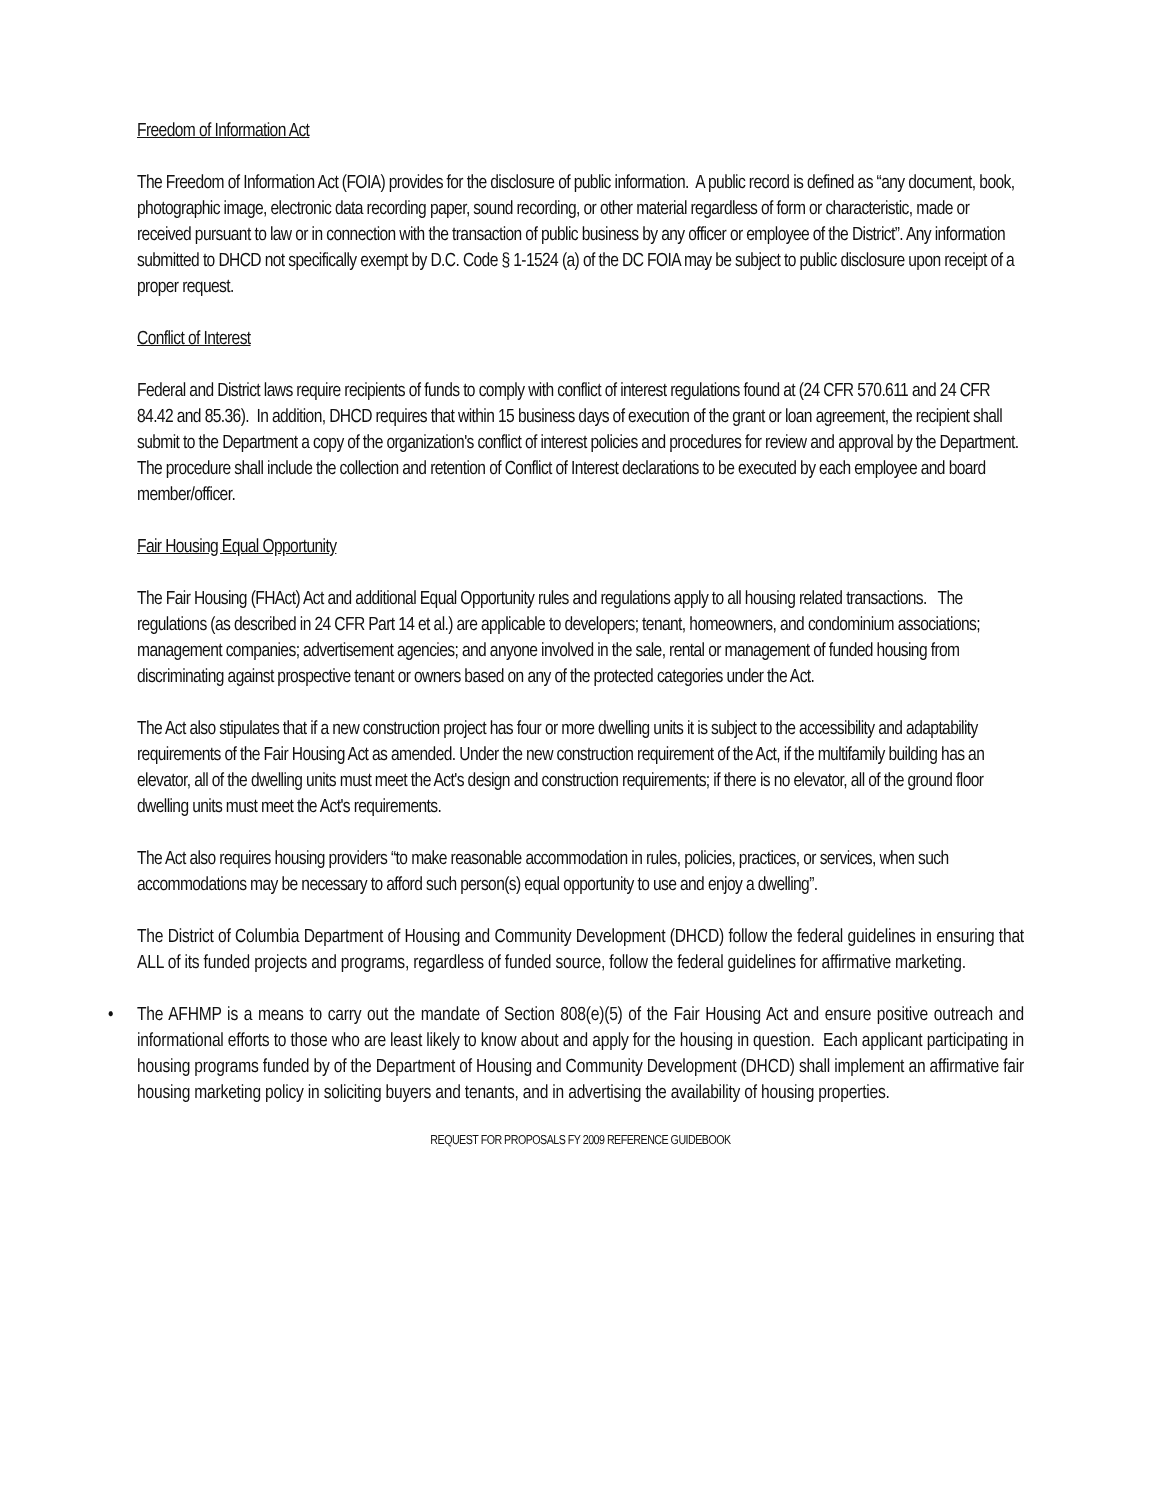Freedom of Information Act
The Freedom of Information Act (FOIA) provides for the disclosure of public information. A public record is defined as “any document, book, photographic image, electronic data recording paper, sound recording, or other material regardless of form or characteristic, made or received pursuant to law or in connection with the transaction of public business by any officer or employee of the District”. Any information submitted to DHCD not specifically exempt by D.C. Code § 1-1524 (a) of the DC FOIA may be subject to public disclosure upon receipt of a proper request.
Conflict of Interest
Federal and District laws require recipients of funds to comply with conflict of interest regulations found at (24 CFR 570.611 and 24 CFR 84.42 and 85.36). In addition, DHCD requires that within 15 business days of execution of the grant or loan agreement, the recipient shall submit to the Department a copy of the organization's conflict of interest policies and procedures for review and approval by the Department. The procedure shall include the collection and retention of Conflict of Interest declarations to be executed by each employee and board member/officer.
Fair Housing Equal Opportunity
The Fair Housing (FHAct) Act and additional Equal Opportunity rules and regulations apply to all housing related transactions. The regulations (as described in 24 CFR Part 14 et al.) are applicable to developers; tenant, homeowners, and condominium associations; management companies; advertisement agencies; and anyone involved in the sale, rental or management of funded housing from discriminating against prospective tenant or owners based on any of the protected categories under the Act.
The Act also stipulates that if a new construction project has four or more dwelling units it is subject to the accessibility and adaptability requirements of the Fair Housing Act as amended. Under the new construction requirement of the Act, if the multifamily building has an elevator, all of the dwelling units must meet the Act's design and construction requirements; if there is no elevator, all of the ground floor dwelling units must meet the Act's requirements.
The Act also requires housing providers “to make reasonable accommodation in rules, policies, practices, or services, when such accommodations may be necessary to afford such person(s) equal opportunity to use and enjoy a dwelling”.
The District of Columbia Department of Housing and Community Development (DHCD) follow the federal guidelines in ensuring that ALL of its funded projects and programs, regardless of funded source, follow the federal guidelines for affirmative marketing.
• The AFHMP is a means to carry out the mandate of Section 808(e)(5) of the Fair Housing Act and ensure positive outreach and informational efforts to those who are least likely to know about and apply for the housing in question. Each applicant participating in housing programs funded by of the Department of Housing and Community Development (DHCD) shall implement an affirmative fair housing marketing policy in soliciting buyers and tenants, and in advertising the availability of housing properties.
REQUEST FOR PROPOSALS FY 2009 REFERENCE GUIDEBOOK